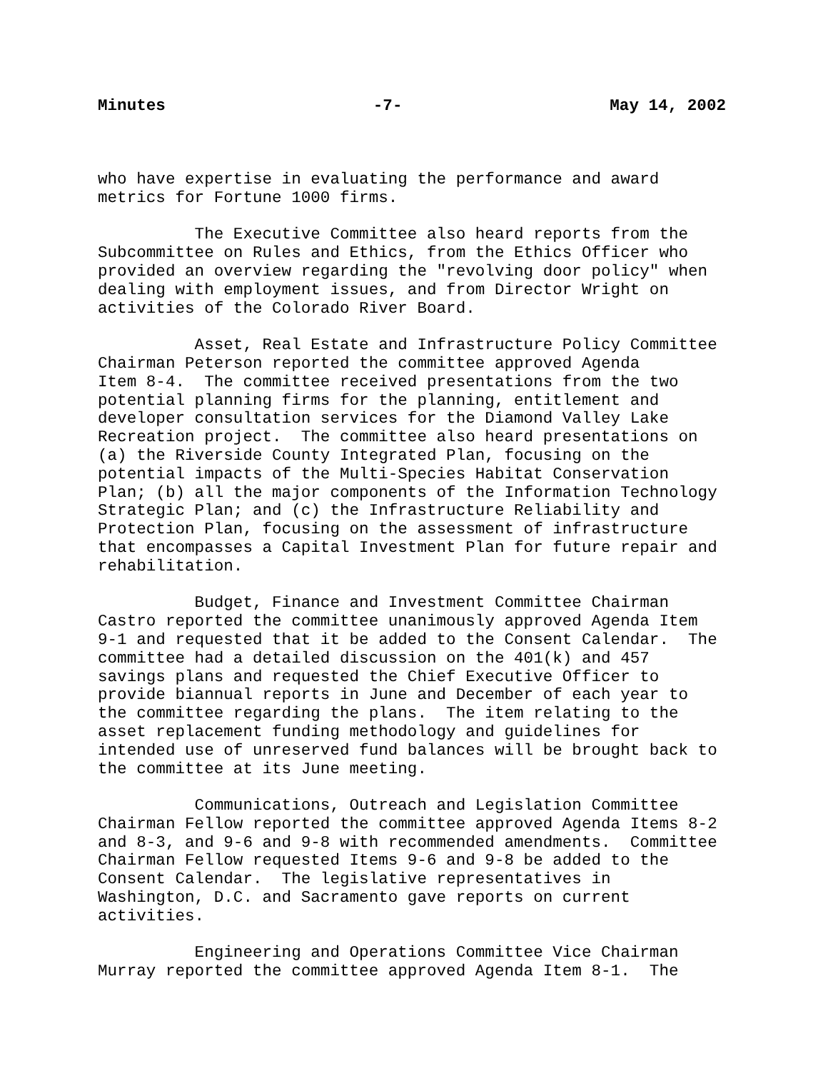Minutes -7- May 14, 2002
who have expertise in evaluating the performance and award metrics for Fortune 1000 firms.
The Executive Committee also heard reports from the Subcommittee on Rules and Ethics, from the Ethics Officer who provided an overview regarding the "revolving door policy" when dealing with employment issues, and from Director Wright on activities of the Colorado River Board.
Asset, Real Estate and Infrastructure Policy Committee Chairman Peterson reported the committee approved Agenda Item 8-4. The committee received presentations from the two potential planning firms for the planning, entitlement and developer consultation services for the Diamond Valley Lake Recreation project. The committee also heard presentations on (a) the Riverside County Integrated Plan, focusing on the potential impacts of the Multi-Species Habitat Conservation Plan; (b) all the major components of the Information Technology Strategic Plan; and (c) the Infrastructure Reliability and Protection Plan, focusing on the assessment of infrastructure that encompasses a Capital Investment Plan for future repair and rehabilitation.
Budget, Finance and Investment Committee Chairman Castro reported the committee unanimously approved Agenda Item 9-1 and requested that it be added to the Consent Calendar. The committee had a detailed discussion on the 401(k) and 457 savings plans and requested the Chief Executive Officer to provide biannual reports in June and December of each year to the committee regarding the plans. The item relating to the asset replacement funding methodology and guidelines for intended use of unreserved fund balances will be brought back to the committee at its June meeting.
Communications, Outreach and Legislation Committee Chairman Fellow reported the committee approved Agenda Items 8-2 and 8-3, and 9-6 and 9-8 with recommended amendments. Committee Chairman Fellow requested Items 9-6 and 9-8 be added to the Consent Calendar. The legislative representatives in Washington, D.C. and Sacramento gave reports on current activities.
Engineering and Operations Committee Vice Chairman Murray reported the committee approved Agenda Item 8-1. The